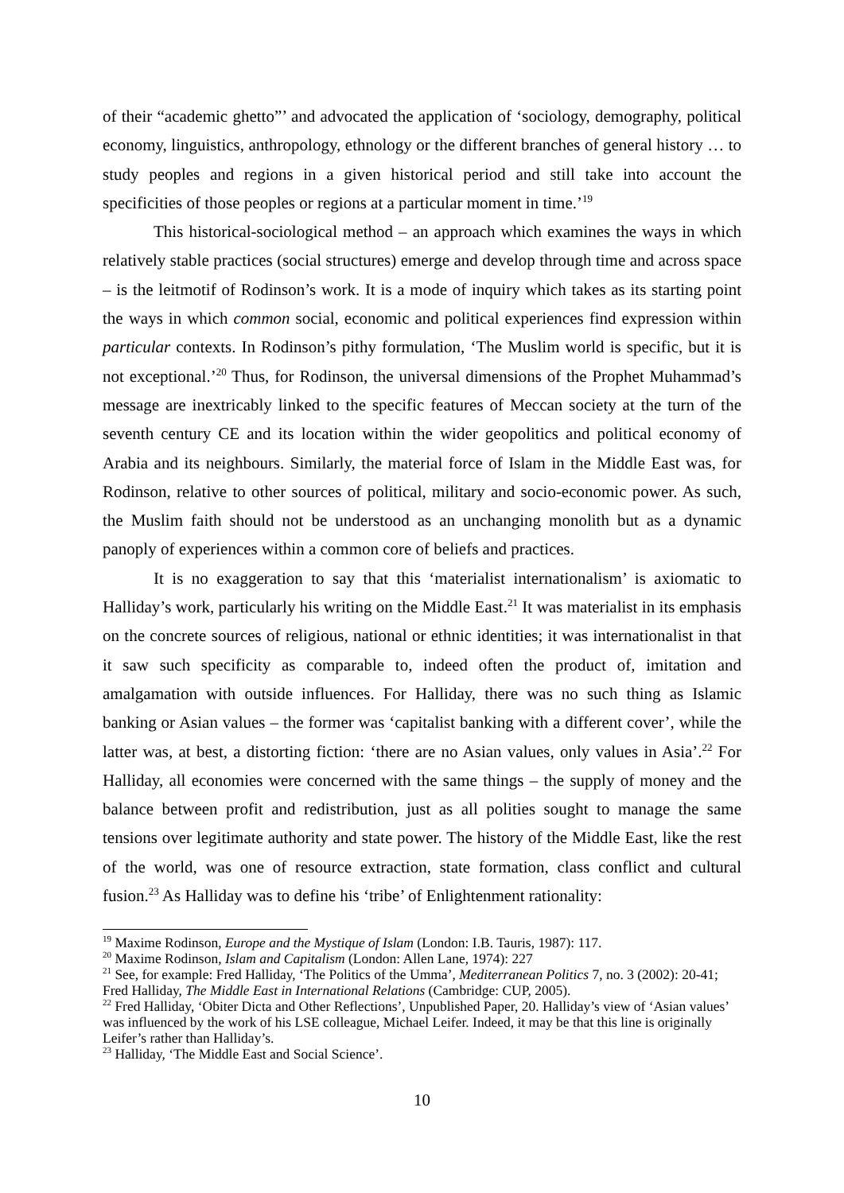of their “academic ghetto”’ and advocated the application of ‘sociology, demography, political economy, linguistics, anthropology, ethnology or the different branches of general history … to study peoples and regions in a given historical period and still take into account the specificities of those peoples or regions at a particular moment in time.’<sup>19</sup>
This historical-sociological method – an approach which examines the ways in which relatively stable practices (social structures) emerge and develop through time and across space – is the leitmotif of Rodinson’s work. It is a mode of inquiry which takes as its starting point the ways in which common social, economic and political experiences find expression within particular contexts. In Rodinson’s pithy formulation, ‘The Muslim world is specific, but it is not exceptional.’<sup>20</sup> Thus, for Rodinson, the universal dimensions of the Prophet Muhammad’s message are inextricably linked to the specific features of Meccan society at the turn of the seventh century CE and its location within the wider geopolitics and political economy of Arabia and its neighbours. Similarly, the material force of Islam in the Middle East was, for Rodinson, relative to other sources of political, military and socio-economic power. As such, the Muslim faith should not be understood as an unchanging monolith but as a dynamic panoply of experiences within a common core of beliefs and practices.
It is no exaggeration to say that this ‘materialist internationalism’ is axiomatic to Halliday’s work, particularly his writing on the Middle East.<sup>21</sup> It was materialist in its emphasis on the concrete sources of religious, national or ethnic identities; it was internationalist in that it saw such specificity as comparable to, indeed often the product of, imitation and amalgamation with outside influences. For Halliday, there was no such thing as Islamic banking or Asian values – the former was ‘capitalist banking with a different cover’, while the latter was, at best, a distorting fiction: ‘there are no Asian values, only values in Asia’.<sup>22</sup> For Halliday, all economies were concerned with the same things – the supply of money and the balance between profit and redistribution, just as all polities sought to manage the same tensions over legitimate authority and state power. The history of the Middle East, like the rest of the world, was one of resource extraction, state formation, class conflict and cultural fusion.<sup>23</sup> As Halliday was to define his ‘tribe’ of Enlightenment rationality:
<sup>19</sup> Maxime Rodinson, Europe and the Mystique of Islam (London: I.B. Tauris, 1987): 117.
<sup>20</sup> Maxime Rodinson, Islam and Capitalism (London: Allen Lane, 1974): 227
<sup>21</sup> See, for example: Fred Halliday, ‘The Politics of the Umma’, Mediterranean Politics 7, no. 3 (2002): 20-41; Fred Halliday, The Middle East in International Relations (Cambridge: CUP, 2005).
<sup>22</sup> Fred Halliday, ‘Obiter Dicta and Other Reflections’, Unpublished Paper, 20. Halliday’s view of ‘Asian values’ was influenced by the work of his LSE colleague, Michael Leifer. Indeed, it may be that this line is originally Leifer’s rather than Halliday’s.
<sup>23</sup> Halliday, ‘The Middle East and Social Science’.
10